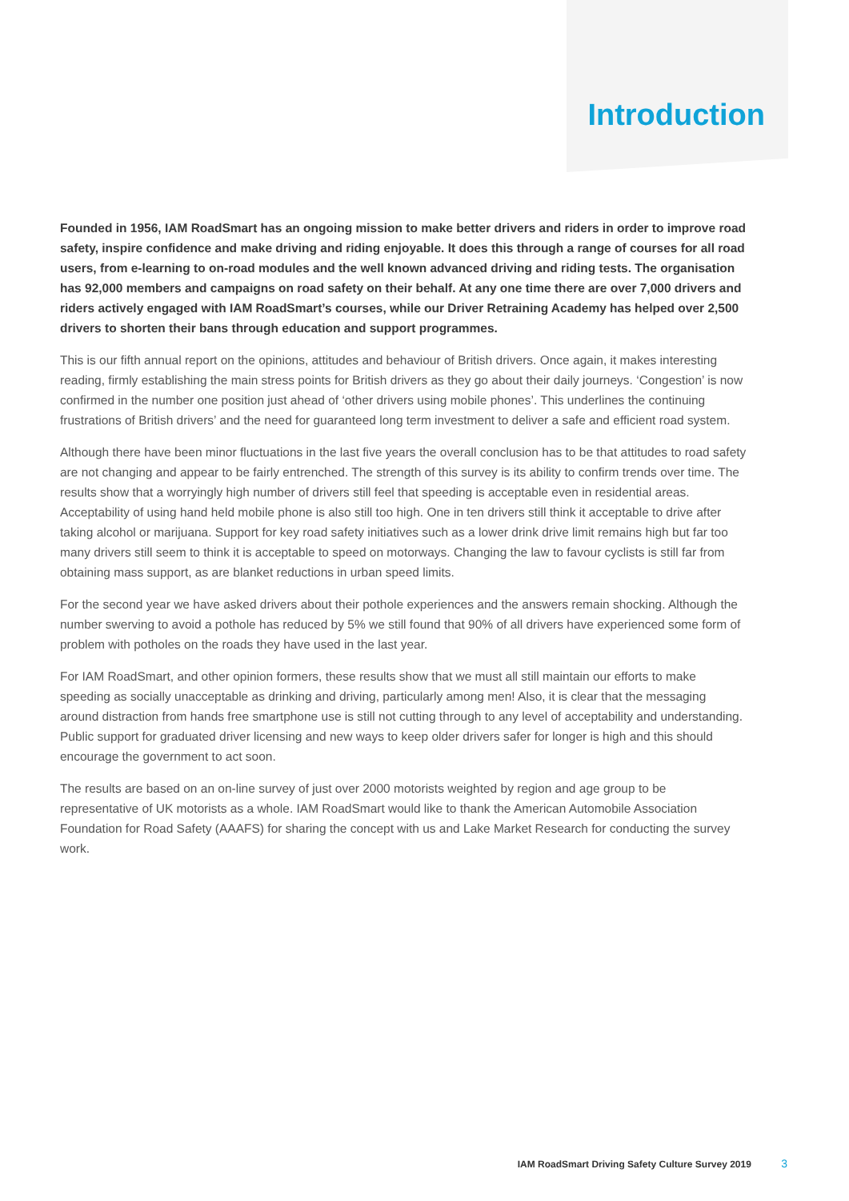Introduction
Founded in 1956, IAM RoadSmart has an ongoing mission to make better drivers and riders in order to improve road safety, inspire confidence and make driving and riding enjoyable. It does this through a range of courses for all road users, from e-learning to on-road modules and the well known advanced driving and riding tests. The organisation has 92,000 members and campaigns on road safety on their behalf. At any one time there are over 7,000 drivers and riders actively engaged with IAM RoadSmart’s courses, while our Driver Retraining Academy has helped over 2,500 drivers to shorten their bans through education and support programmes.
This is our fifth annual report on the opinions, attitudes and behaviour of British drivers. Once again, it makes interesting reading, firmly establishing the main stress points for British drivers as they go about their daily journeys. ‘Congestion’ is now confirmed in the number one position just ahead of ‘other drivers using mobile phones’. This underlines the continuing frustrations of British drivers’ and the need for guaranteed long term investment to deliver a safe and efficient road system.
Although there have been minor fluctuations in the last five years the overall conclusion has to be that attitudes to road safety are not changing and appear to be fairly entrenched. The strength of this survey is its ability to confirm trends over time. The results show that a worryingly high number of drivers still feel that speeding is acceptable even in residential areas. Acceptability of using hand held mobile phone is also still too high. One in ten drivers still think it acceptable to drive after taking alcohol or marijuana. Support for key road safety initiatives such as a lower drink drive limit remains high but far too many drivers still seem to think it is acceptable to speed on motorways. Changing the law to favour cyclists is still far from obtaining mass support, as are blanket reductions in urban speed limits.
For the second year we have asked drivers about their pothole experiences and the answers remain shocking. Although the number swerving to avoid a pothole has reduced by 5% we still found that 90% of all drivers have experienced some form of problem with potholes on the roads they have used in the last year.
For IAM RoadSmart, and other opinion formers, these results show that we must all still maintain our efforts to make speeding as socially unacceptable as drinking and driving, particularly among men! Also, it is clear that the messaging around distraction from hands free smartphone use is still not cutting through to any level of acceptability and understanding. Public support for graduated driver licensing and new ways to keep older drivers safer for longer is high and this should encourage the government to act soon.
The results are based on an on-line survey of just over 2000 motorists weighted by region and age group to be representative of UK motorists as a whole. IAM RoadSmart would like to thank the American Automobile Association Foundation for Road Safety (AAAFS) for sharing the concept with us and Lake Market Research for conducting the survey work.
IAM RoadSmart Driving Safety Culture Survey 2019 3